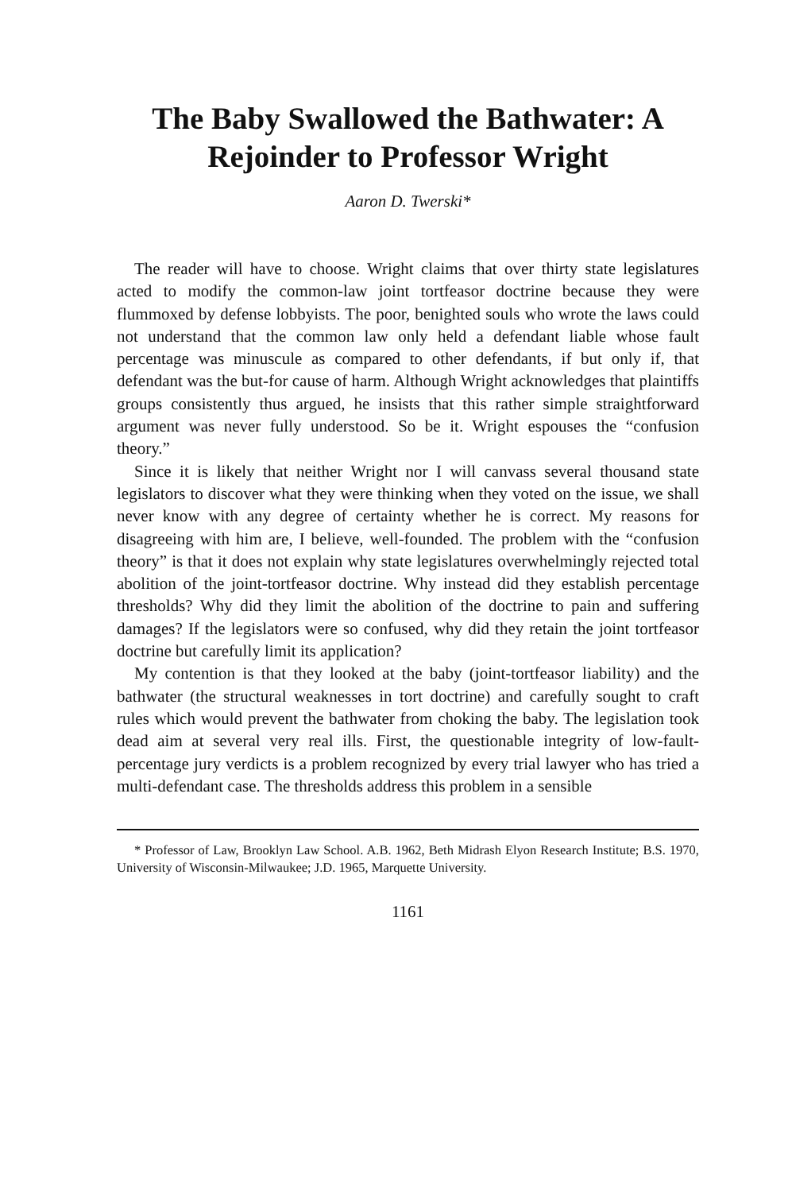The Baby Swallowed the Bathwater: A
Rejoinder to Professor Wright
Aaron D. Twerski*
The reader will have to choose. Wright claims that over thirty state legislatures acted to modify the common-law joint tortfeasor doctrine because they were flummoxed by defense lobbyists. The poor, benighted souls who wrote the laws could not understand that the common law only held a defendant liable whose fault percentage was minuscule as compared to other defendants, if but only if, that defendant was the but-for cause of harm. Although Wright acknowledges that plaintiffs groups consistently thus argued, he insists that this rather simple straightforward argument was never fully understood. So be it. Wright espouses the “confusion theory.”
Since it is likely that neither Wright nor I will canvass several thousand state legislators to discover what they were thinking when they voted on the issue, we shall never know with any degree of certainty whether he is correct. My reasons for disagreeing with him are, I believe, well-founded. The problem with the “confusion theory” is that it does not explain why state legislatures overwhelmingly rejected total abolition of the joint-tortfeasor doctrine. Why instead did they establish percentage thresholds? Why did they limit the abolition of the doctrine to pain and suffering damages? If the legislators were so confused, why did they retain the joint tortfeasor doctrine but carefully limit its application?
My contention is that they looked at the baby (joint-tortfeasor liability) and the bathwater (the structural weaknesses in tort doctrine) and carefully sought to craft rules which would prevent the bathwater from choking the baby. The legislation took dead aim at several very real ills. First, the questionable integrity of low-fault-percentage jury verdicts is a problem recognized by every trial lawyer who has tried a multi-defendant case. The thresholds address this problem in a sensible
* Professor of Law, Brooklyn Law School. A.B. 1962, Beth Midrash Elyon Research Institute; B.S. 1970, University of Wisconsin-Milwaukee; J.D. 1965, Marquette University.
1161